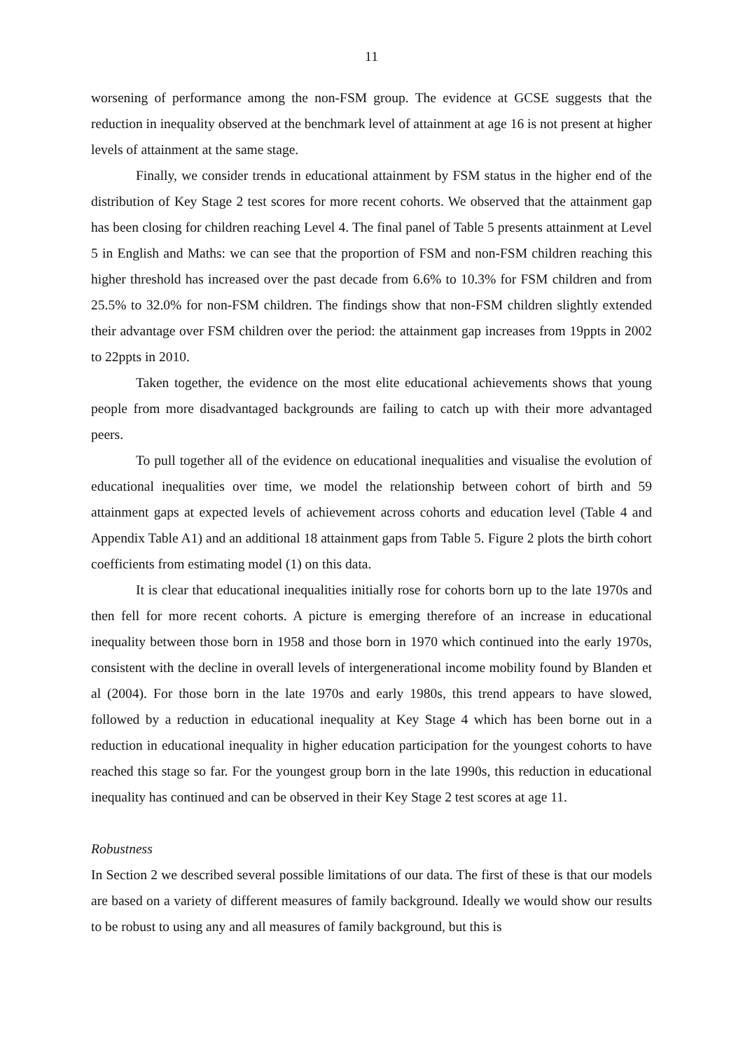11
worsening of performance among the non-FSM group. The evidence at GCSE suggests that the reduction in inequality observed at the benchmark level of attainment at age 16 is not present at higher levels of attainment at the same stage.
Finally, we consider trends in educational attainment by FSM status in the higher end of the distribution of Key Stage 2 test scores for more recent cohorts. We observed that the attainment gap has been closing for children reaching Level 4. The final panel of Table 5 presents attainment at Level 5 in English and Maths: we can see that the proportion of FSM and non-FSM children reaching this higher threshold has increased over the past decade from 6.6% to 10.3% for FSM children and from 25.5% to 32.0% for non-FSM children. The findings show that non-FSM children slightly extended their advantage over FSM children over the period: the attainment gap increases from 19ppts in 2002 to 22ppts in 2010.
Taken together, the evidence on the most elite educational achievements shows that young people from more disadvantaged backgrounds are failing to catch up with their more advantaged peers.
To pull together all of the evidence on educational inequalities and visualise the evolution of educational inequalities over time, we model the relationship between cohort of birth and 59 attainment gaps at expected levels of achievement across cohorts and education level (Table 4 and Appendix Table A1) and an additional 18 attainment gaps from Table 5. Figure 2 plots the birth cohort coefficients from estimating model (1) on this data.
It is clear that educational inequalities initially rose for cohorts born up to the late 1970s and then fell for more recent cohorts. A picture is emerging therefore of an increase in educational inequality between those born in 1958 and those born in 1970 which continued into the early 1970s, consistent with the decline in overall levels of intergenerational income mobility found by Blanden et al (2004). For those born in the late 1970s and early 1980s, this trend appears to have slowed, followed by a reduction in educational inequality at Key Stage 4 which has been borne out in a reduction in educational inequality in higher education participation for the youngest cohorts to have reached this stage so far. For the youngest group born in the late 1990s, this reduction in educational inequality has continued and can be observed in their Key Stage 2 test scores at age 11.
Robustness
In Section 2 we described several possible limitations of our data. The first of these is that our models are based on a variety of different measures of family background. Ideally we would show our results to be robust to using any and all measures of family background, but this is